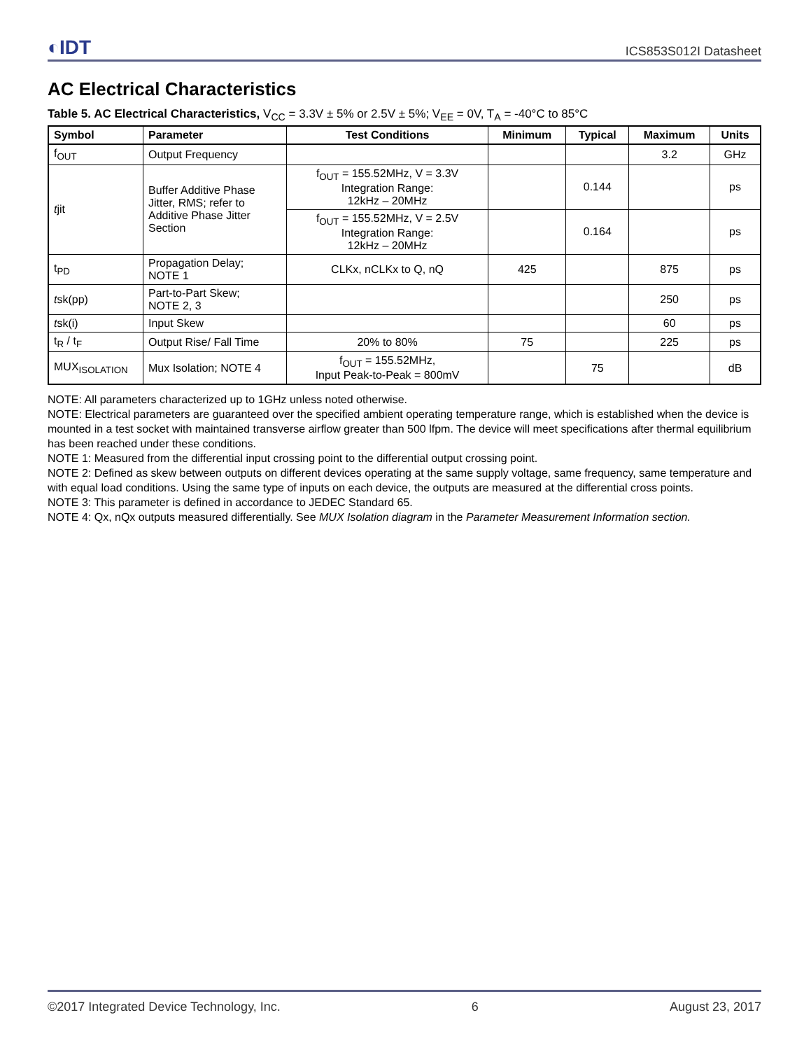◐IDT ICS853S012I Datasheet
AC Electrical Characteristics
Table 5. AC Electrical Characteristics, V<sub>CC</sub> = 3.3V ± 5% or 2.5V ± 5%; V<sub>EE</sub> = 0V, T<sub>A</sub> = -40°C to 85°C
| Symbol | Parameter | Test Conditions | Minimum | Typical | Maximum | Units |
| --- | --- | --- | --- | --- | --- | --- |
| f<sub>OUT</sub> | Output Frequency | | | | 3.2 | GHz |
| t jit | Buffer Additive Phase Jitter, RMS; refer to Additive Phase Jitter Section | f<sub>OUT</sub> = 155.52MHz, V = 3.3V Integration Range: 12kHz – 20MHz | | 0.144 | | ps |
| | | f<sub>OUT</sub> = 155.52MHz, V = 2.5V Integration Range: 12kHz – 20MHz | | 0.164 | | ps |
| t<sub>PD</sub> | Propagation Delay; NOTE 1 | CLKx, nCLKx to Q, nQ | 425 | | 875 | ps |
| t sk(pp) | Part-to-Part Skew; NOTE 2, 3 | | | | 250 | ps |
| t sk(i) | Input Skew | | | | 60 | ps |
| t<sub>R</sub> / t<sub>F</sub> | Output Rise/ Fall Time | 20% to 80% | 75 | | 225 | ps |
| MUX<sub>ISOLATION</sub> | Mux Isolation; NOTE 4 | f<sub>OUT</sub> = 155.52MHz, Input Peak-to-Peak = 800mV | | 75 | | dB |
NOTE: All parameters characterized up to 1GHz unless noted otherwise.
NOTE: Electrical parameters are guaranteed over the specified ambient operating temperature range, which is established when the device is mounted in a test socket with maintained transverse airflow greater than 500 lfpm. The device will meet specifications after thermal equilibrium has been reached under these conditions.
NOTE 1: Measured from the differential input crossing point to the differential output crossing point.
NOTE 2: Defined as skew between outputs on different devices operating at the same supply voltage, same frequency, same temperature and with equal load conditions. Using the same type of inputs on each device, the outputs are measured at the differential cross points.
NOTE 3: This parameter is defined in accordance to JEDEC Standard 65.
NOTE 4: Qx, nQx outputs measured differentially. See MUX Isolation diagram in the Parameter Measurement Information section.
©2017 Integrated Device Technology, Inc. 6 August 23, 2017